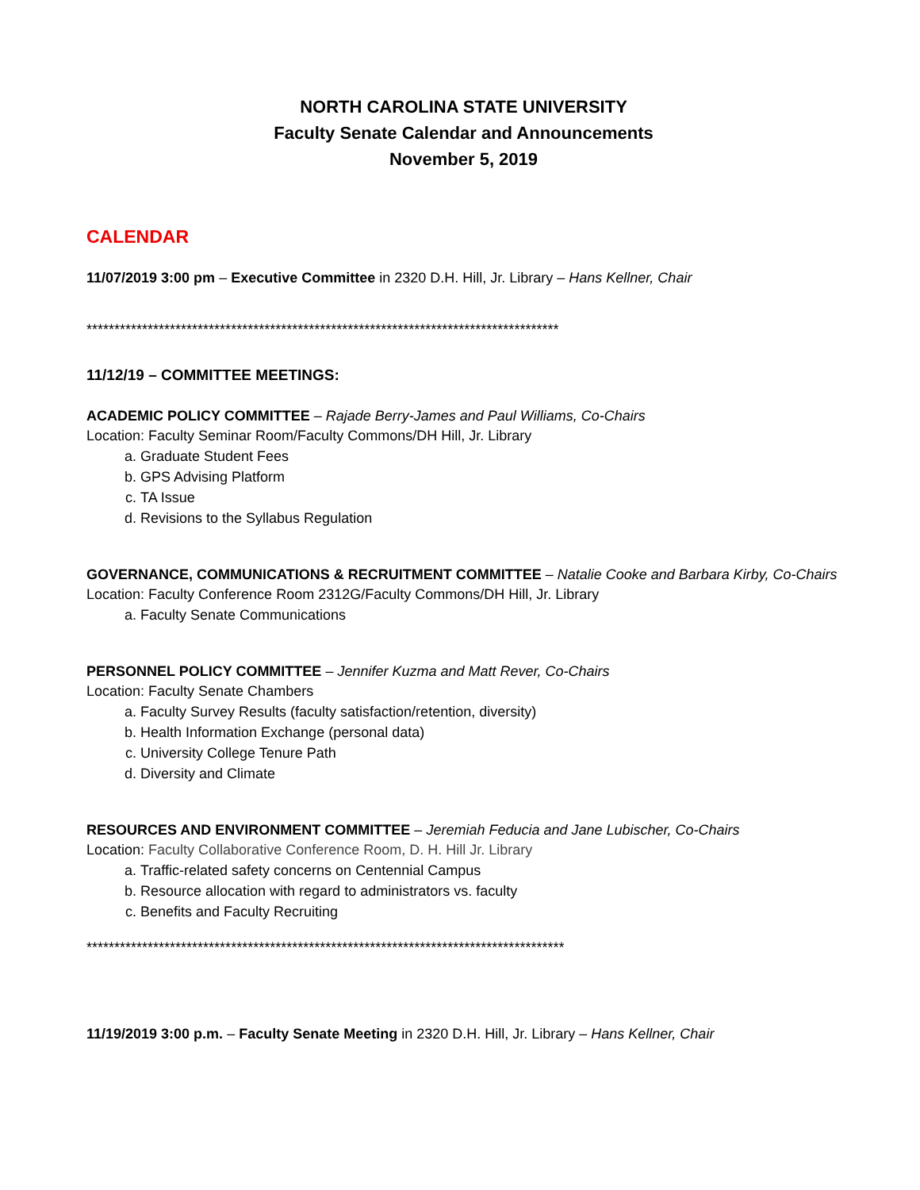NORTH CAROLINA STATE UNIVERSITY
Faculty Senate Calendar and Announcements
November 5, 2019
CALENDAR
11/07/2019 3:00 pm – Executive Committee in 2320 D.H. Hill, Jr. Library – Hans Kellner, Chair
*************************************************************************************
11/12/19 – COMMITTEE MEETINGS:
ACADEMIC POLICY COMMITTEE – Rajade Berry-James and Paul Williams, Co-Chairs
Location: Faculty Seminar Room/Faculty Commons/DH Hill, Jr. Library
a. Graduate Student Fees
b. GPS Advising Platform
c. TA Issue
d. Revisions to the Syllabus Regulation
GOVERNANCE, COMMUNICATIONS & RECRUITMENT COMMITTEE – Natalie Cooke and Barbara Kirby, Co-Chairs
Location: Faculty Conference Room 2312G/Faculty Commons/DH Hill, Jr. Library
a. Faculty Senate Communications
PERSONNEL POLICY COMMITTEE – Jennifer Kuzma and Matt Rever, Co-Chairs
Location: Faculty Senate Chambers
a. Faculty Survey Results (faculty satisfaction/retention, diversity)
b. Health Information Exchange (personal data)
c. University College Tenure Path
d. Diversity and Climate
RESOURCES AND ENVIRONMENT COMMITTEE – Jeremiah Feducia and Jane Lubischer, Co-Chairs
Location: Faculty Collaborative Conference Room, D. H. Hill Jr. Library
a. Traffic-related safety concerns on Centennial Campus
b. Resource allocation with regard to administrators vs. faculty
c. Benefits and Faculty Recruiting
**************************************************************************************
11/19/2019 3:00 p.m. – Faculty Senate Meeting in 2320 D.H. Hill, Jr. Library – Hans Kellner, Chair